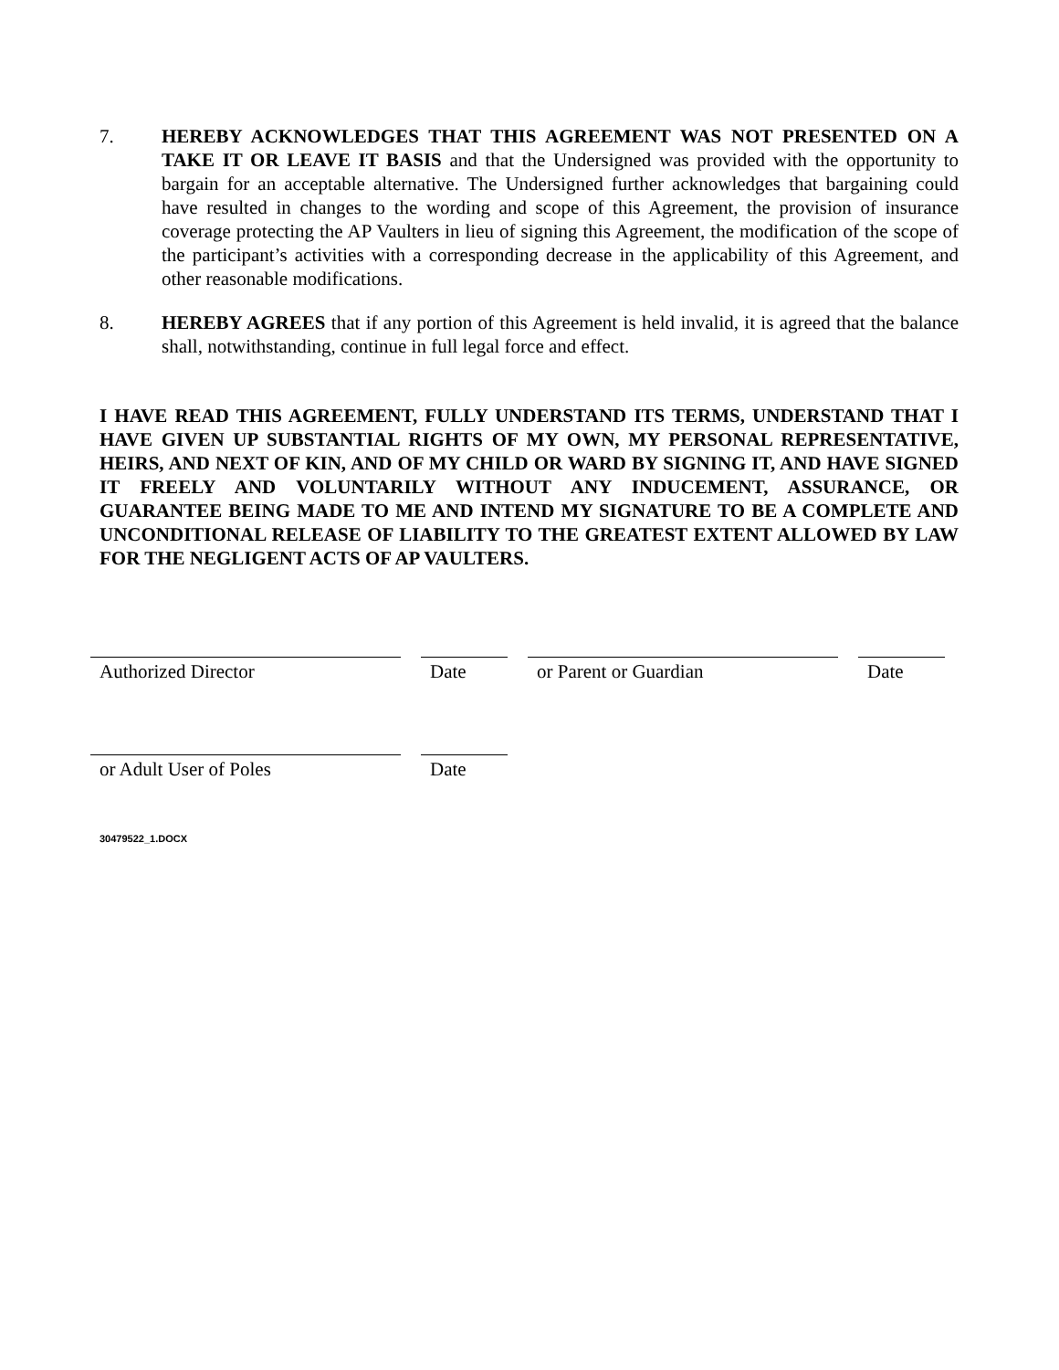7. HEREBY ACKNOWLEDGES THAT THIS AGREEMENT WAS NOT PRESENTED ON A TAKE IT OR LEAVE IT BASIS and that the Undersigned was provided with the opportunity to bargain for an acceptable alternative. The Undersigned further acknowledges that bargaining could have resulted in changes to the wording and scope of this Agreement, the provision of insurance coverage protecting the AP Vaulters in lieu of signing this Agreement, the modification of the scope of the participant’s activities with a corresponding decrease in the applicability of this Agreement, and other reasonable modifications.
8. HEREBY AGREES that if any portion of this Agreement is held invalid, it is agreed that the balance shall, notwithstanding, continue in full legal force and effect.
I HAVE READ THIS AGREEMENT, FULLY UNDERSTAND ITS TERMS, UNDERSTAND THAT I HAVE GIVEN UP SUBSTANTIAL RIGHTS OF MY OWN, MY PERSONAL REPRESENTATIVE, HEIRS, AND NEXT OF KIN, AND OF MY CHILD OR WARD BY SIGNING IT, AND HAVE SIGNED IT FREELY AND VOLUNTARILY WITHOUT ANY INDUCEMENT, ASSURANCE, OR GUARANTEE BEING MADE TO ME AND INTEND MY SIGNATURE TO BE A COMPLETE AND UNCONDITIONAL RELEASE OF LIABILITY TO THE GREATEST EXTENT ALLOWED BY LAW FOR THE NEGLIGENT ACTS OF AP VAULTERS.
Authorized Director Date or Parent or Guardian Date
or Adult User of Poles Date
30479522_1.DOCX